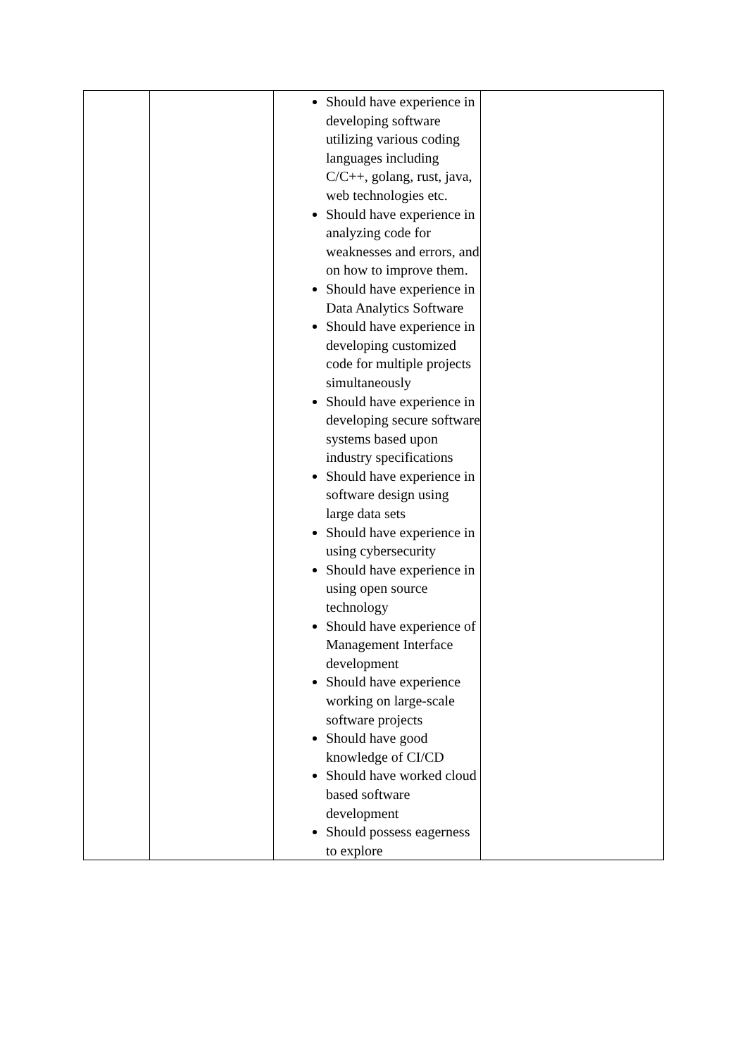| | | Should have experience in developing software utilizing various coding languages including C/C++, golang, rust, java, web technologies etc. Should have experience in analyzing code for weaknesses and errors, and on how to improve them. Should have experience in Data Analytics Software Should have experience in developing customized code for multiple projects simultaneously Should have experience in developing secure software systems based upon industry specifications Should have experience in software design using large data sets Should have experience in using cybersecurity Should have experience in using open source technology Should have experience of Management Interface development Should have experience working on large-scale software projects Should have good knowledge of CI/CD Should have worked cloud based software development Should possess eagerness to explore | |